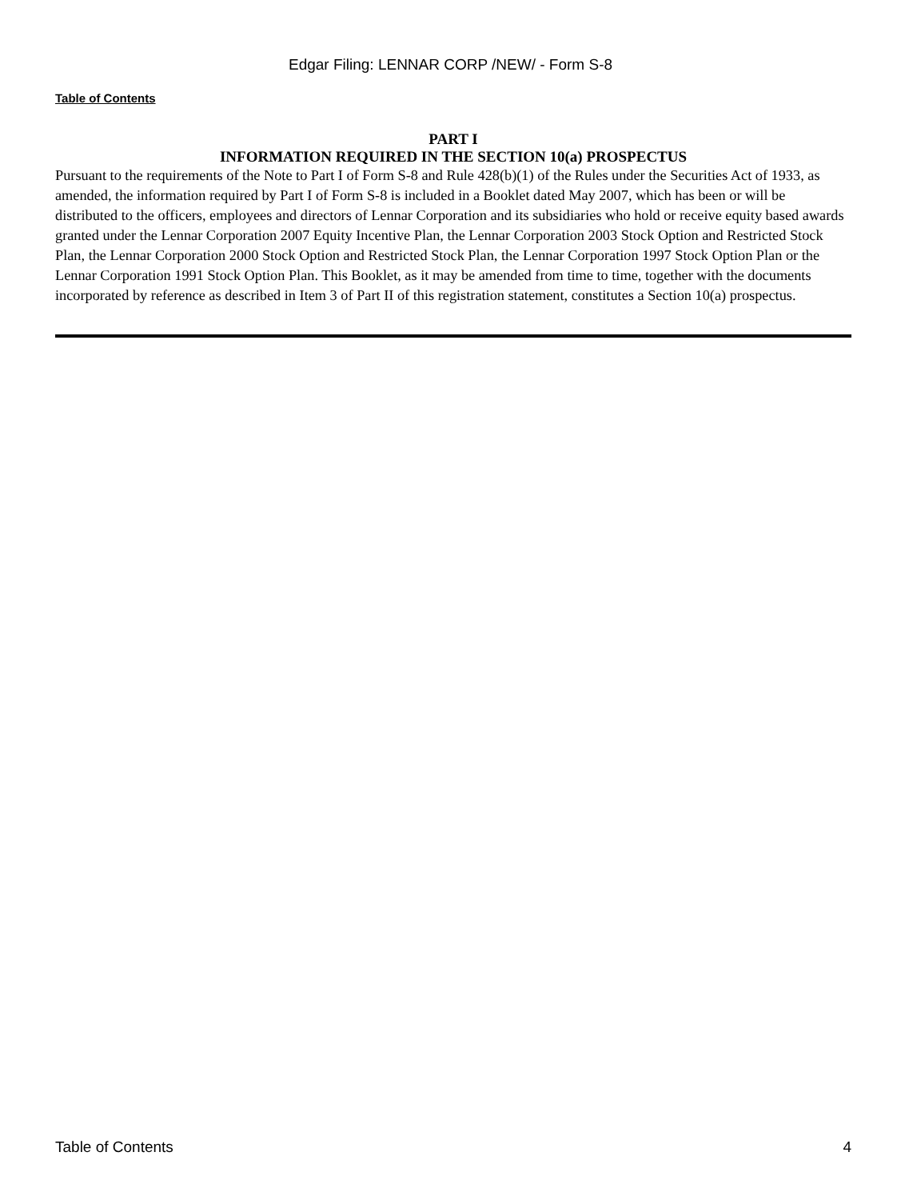Edgar Filing: LENNAR CORP /NEW/ - Form S-8
Table of Contents
PART I
INFORMATION REQUIRED IN THE SECTION 10(a) PROSPECTUS
Pursuant to the requirements of the Note to Part I of Form S-8 and Rule 428(b)(1) of the Rules under the Securities Act of 1933, as amended, the information required by Part I of Form S-8 is included in a Booklet dated May 2007, which has been or will be distributed to the officers, employees and directors of Lennar Corporation and its subsidiaries who hold or receive equity based awards granted under the Lennar Corporation 2007 Equity Incentive Plan, the Lennar Corporation 2003 Stock Option and Restricted Stock Plan, the Lennar Corporation 2000 Stock Option and Restricted Stock Plan, the Lennar Corporation 1997 Stock Option Plan or the Lennar Corporation 1991 Stock Option Plan. This Booklet, as it may be amended from time to time, together with the documents incorporated by reference as described in Item 3 of Part II of this registration statement, constitutes a Section 10(a) prospectus.
Table of Contents 4